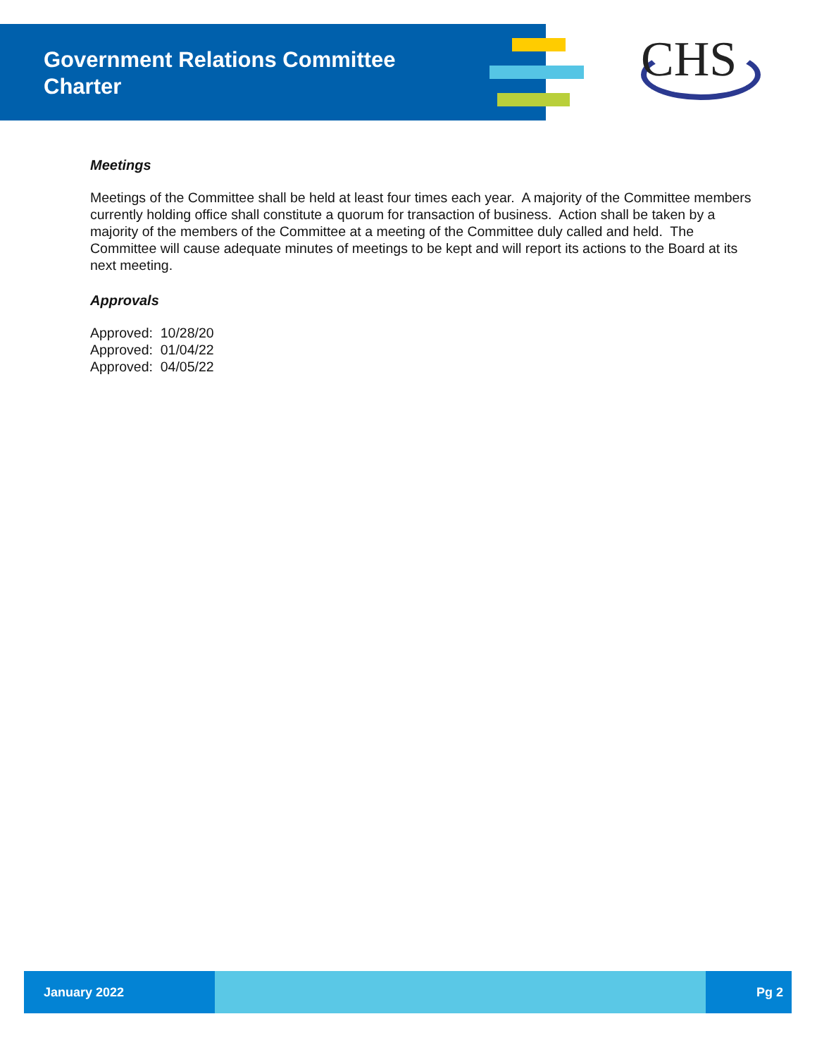Government Relations Committee
Charter
CHS
Meetings
Meetings of the Committee shall be held at least four times each year. A majority of the Committee members currently holding office shall constitute a quorum for transaction of business. Action shall be taken by a majority of the members of the Committee at a meeting of the Committee duly called and held. The Committee will cause adequate minutes of meetings to be kept and will report its actions to the Board at its next meeting.
Approvals
Approved: 10/28/20
Approved: 01/04/22
Approved: 04/05/22
January 2022 Pg 2